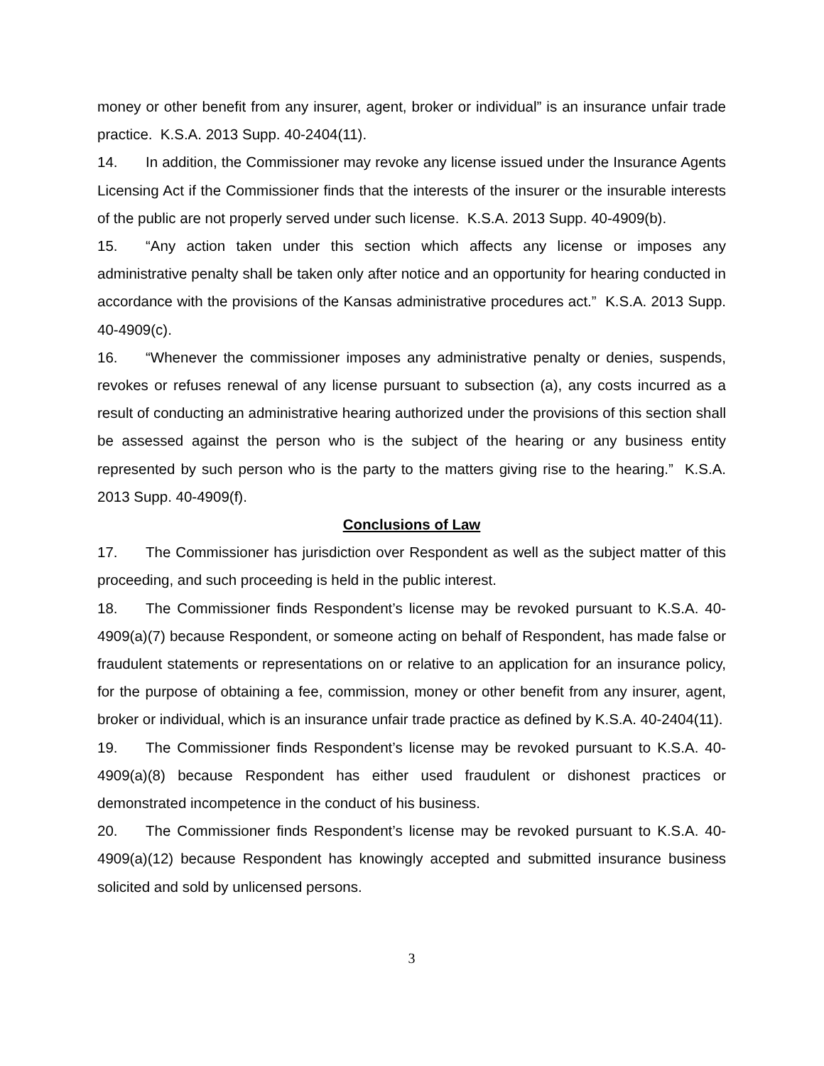money or other benefit from any insurer, agent, broker or individual” is an insurance unfair trade practice. K.S.A. 2013 Supp. 40-2404(11).
14. In addition, the Commissioner may revoke any license issued under the Insurance Agents Licensing Act if the Commissioner finds that the interests of the insurer or the insurable interests of the public are not properly served under such license. K.S.A. 2013 Supp. 40-4909(b).
15. “Any action taken under this section which affects any license or imposes any administrative penalty shall be taken only after notice and an opportunity for hearing conducted in accordance with the provisions of the Kansas administrative procedures act.” K.S.A. 2013 Supp. 40-4909(c).
16. “Whenever the commissioner imposes any administrative penalty or denies, suspends, revokes or refuses renewal of any license pursuant to subsection (a), any costs incurred as a result of conducting an administrative hearing authorized under the provisions of this section shall be assessed against the person who is the subject of the hearing or any business entity represented by such person who is the party to the matters giving rise to the hearing.” K.S.A. 2013 Supp. 40-4909(f).
Conclusions of Law
17. The Commissioner has jurisdiction over Respondent as well as the subject matter of this proceeding, and such proceeding is held in the public interest.
18. The Commissioner finds Respondent’s license may be revoked pursuant to K.S.A. 40-4909(a)(7) because Respondent, or someone acting on behalf of Respondent, has made false or fraudulent statements or representations on or relative to an application for an insurance policy, for the purpose of obtaining a fee, commission, money or other benefit from any insurer, agent, broker or individual, which is an insurance unfair trade practice as defined by K.S.A. 40-2404(11).
19. The Commissioner finds Respondent’s license may be revoked pursuant to K.S.A. 40-4909(a)(8) because Respondent has either used fraudulent or dishonest practices or demonstrated incompetence in the conduct of his business.
20. The Commissioner finds Respondent’s license may be revoked pursuant to K.S.A. 40-4909(a)(12) because Respondent has knowingly accepted and submitted insurance business solicited and sold by unlicensed persons.
3